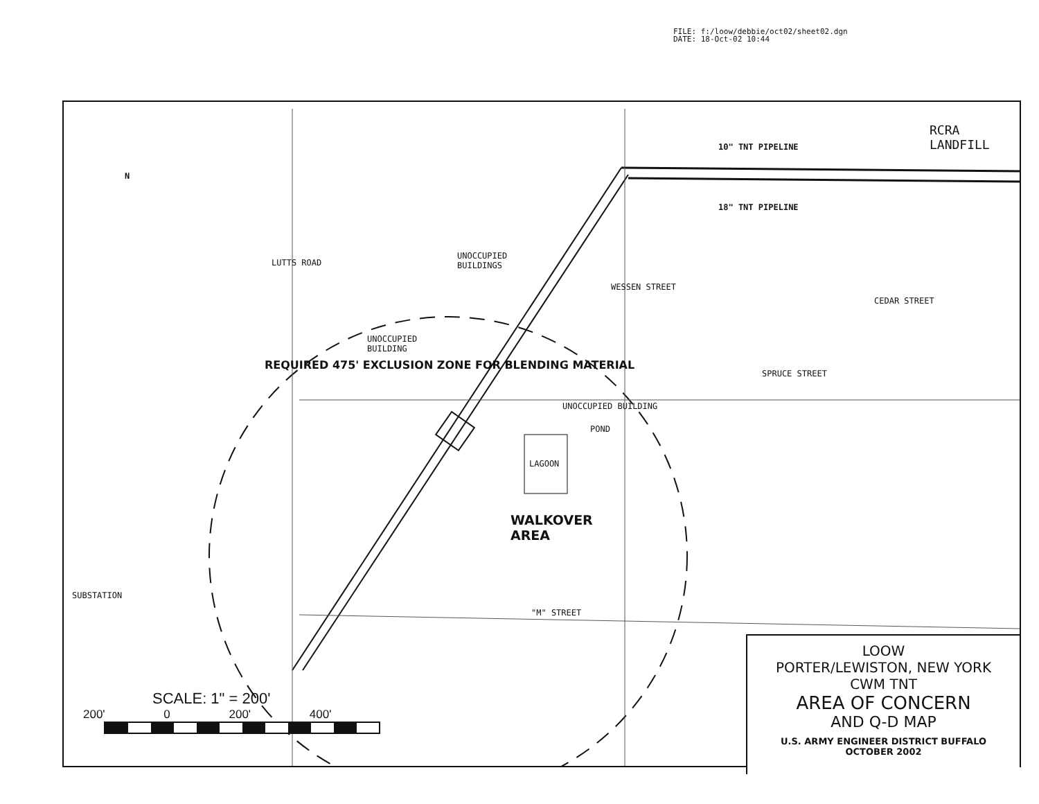FILE: f:/loow/debbie/oct02/sheet02.dgn
DATE: 18-Oct-02 10:44
N
UNOCCUPIED
BUILDINGS
LUTTS ROAD
UNOCCUPIED
BUILDING
WESSEN STREET
CEDAR STREET
SPRUCE STREET
UNOCCUPIED BUILDING
POND
LAGOON
"M" STREET
SUBSTATION
RCRA
LANDFILL
10" TNT PIPELINE
18" TNT PIPELINE
REQUIRED 475' EXCLUSION ZONE FOR BLENDING MATERIAL
WALKOVER
AREA
SCALE: 1" = 200'
200' 0 200' 400'
LOOW
PORTER/LEWISTON, NEW YORK
CWM TNT
AREA OF CONCERN
AND Q-D MAP
U.S. ARMY ENGINEER DISTRICT BUFFALO
OCTOBER 2002